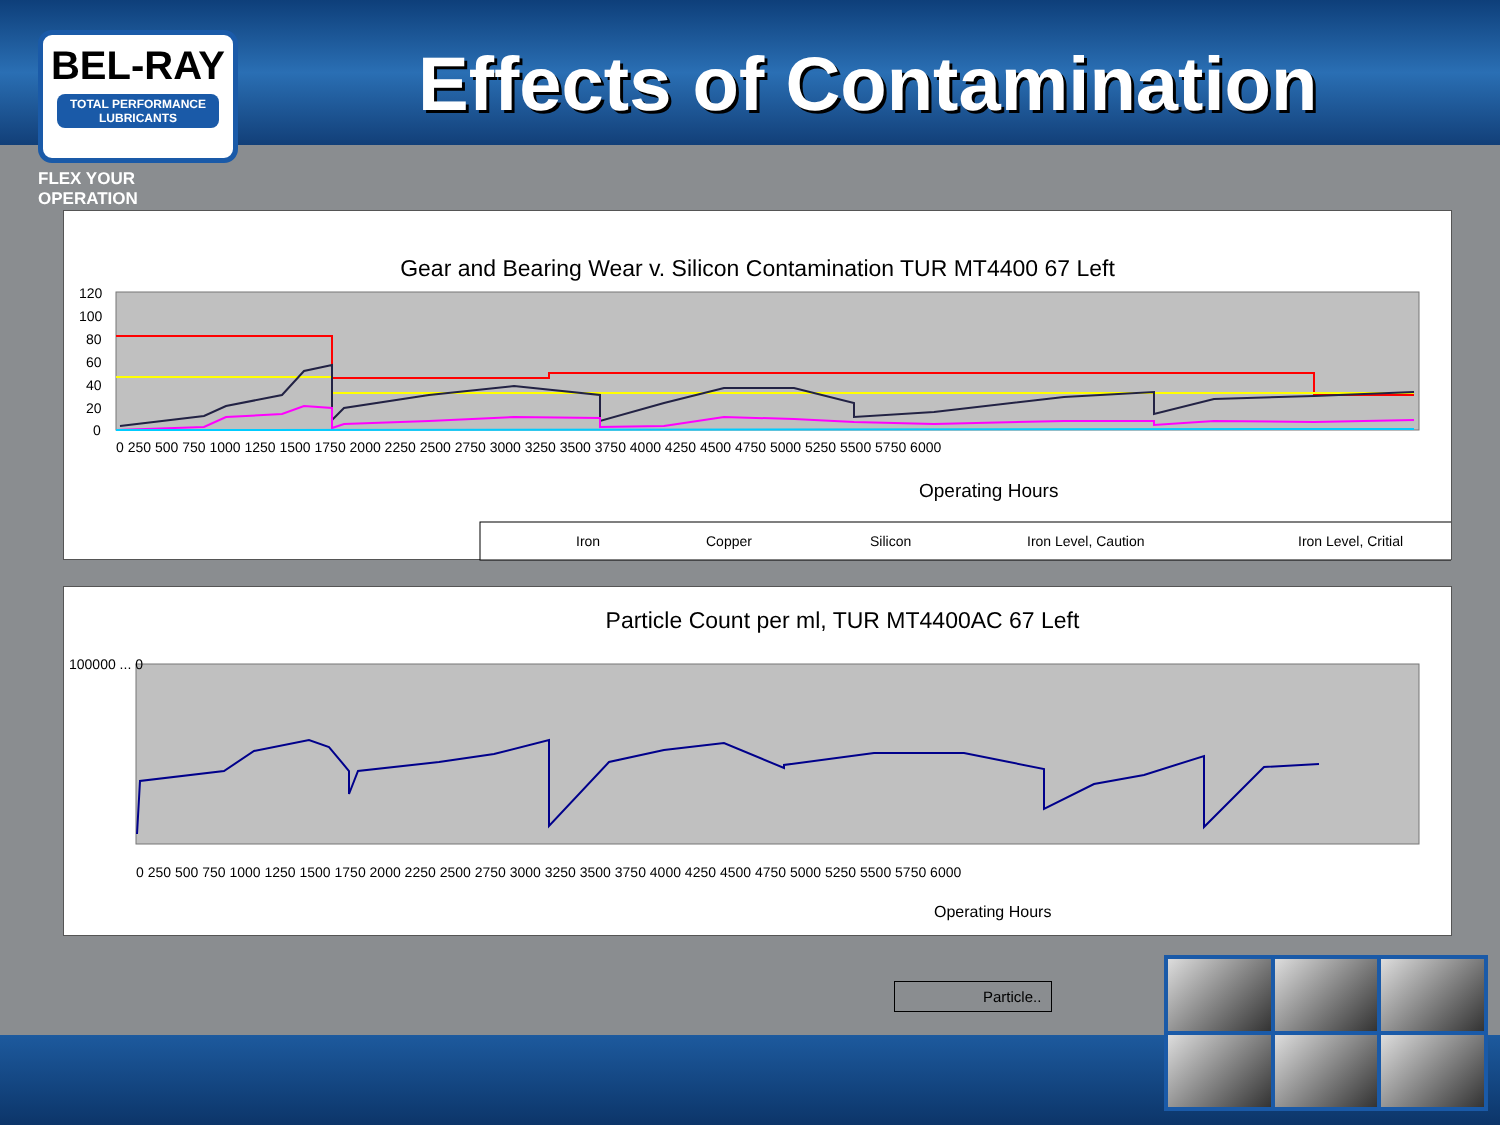BEL-RAY
TOTAL PERFORMANCE LUBRICANTS
FLEX YOUR OPERATION
Effects of Contamination
Gear and Bearing Wear v. Silicon Contamination TUR MT4400 67 Left
120
100
80
60
40
20
0
0 250 500 750 1000 1250 1500 1750 2000 2250 2500 2750 3000 3250 3500 3750 4000 4250 4500 4750 5000 5250 5500 5750 6000
Operating Hours
Iron
Copper
Silicon
Iron Level, Caution
Iron Level, Critial
Particle Count per ml, TUR MT4400AC 67 Left
100000 ... 0
0 250 500 750 1000 1250 1500 1750 2000 2250 2500 2750 3000 3250 3500 3750 4000 4250 4500 4750 5000 5250 5500 5750 6000
Operating Hours
Particle..